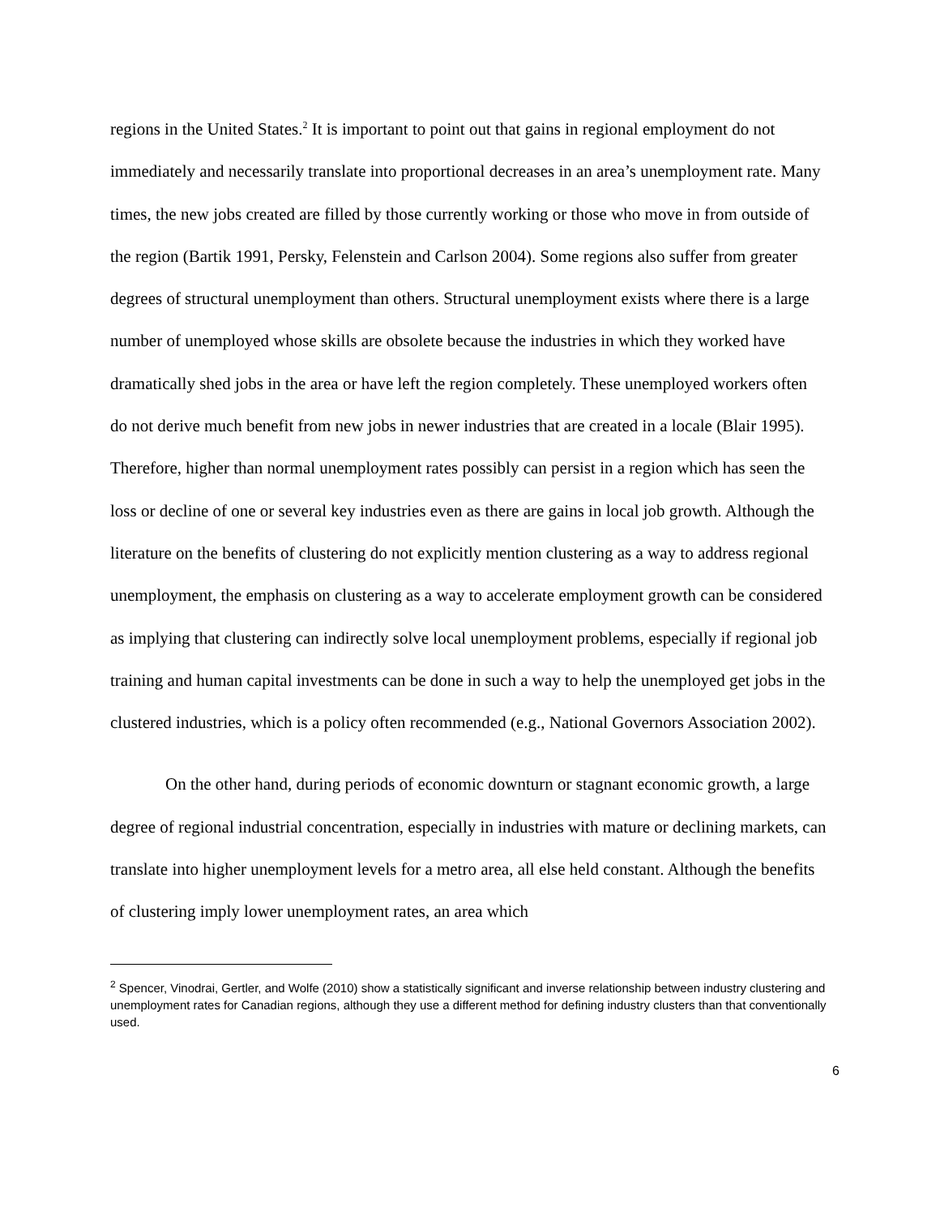regions in the United States.<sup>2</sup> It is important to point out that gains in regional employment do not immediately and necessarily translate into proportional decreases in an area’s unemployment rate. Many times, the new jobs created are filled by those currently working or those who move in from outside of the region (Bartik 1991, Persky, Felenstein and Carlson 2004). Some regions also suffer from greater degrees of structural unemployment than others. Structural unemployment exists where there is a large number of unemployed whose skills are obsolete because the industries in which they worked have dramatically shed jobs in the area or have left the region completely. These unemployed workers often do not derive much benefit from new jobs in newer industries that are created in a locale (Blair 1995). Therefore, higher than normal unemployment rates possibly can persist in a region which has seen the loss or decline of one or several key industries even as there are gains in local job growth. Although the literature on the benefits of clustering do not explicitly mention clustering as a way to address regional unemployment, the emphasis on clustering as a way to accelerate employment growth can be considered as implying that clustering can indirectly solve local unemployment problems, especially if regional job training and human capital investments can be done in such a way to help the unemployed get jobs in the clustered industries, which is a policy often recommended (e.g., National Governors Association 2002).
On the other hand, during periods of economic downturn or stagnant economic growth, a large degree of regional industrial concentration, especially in industries with mature or declining markets, can translate into higher unemployment levels for a metro area, all else held constant. Although the benefits of clustering imply lower unemployment rates, an area which
<sup>2</sup> Spencer, Vinodrai, Gertler, and Wolfe (2010) show a statistically significant and inverse relationship between industry clustering and unemployment rates for Canadian regions, although they use a different method for defining industry clusters than that conventionally used.
6